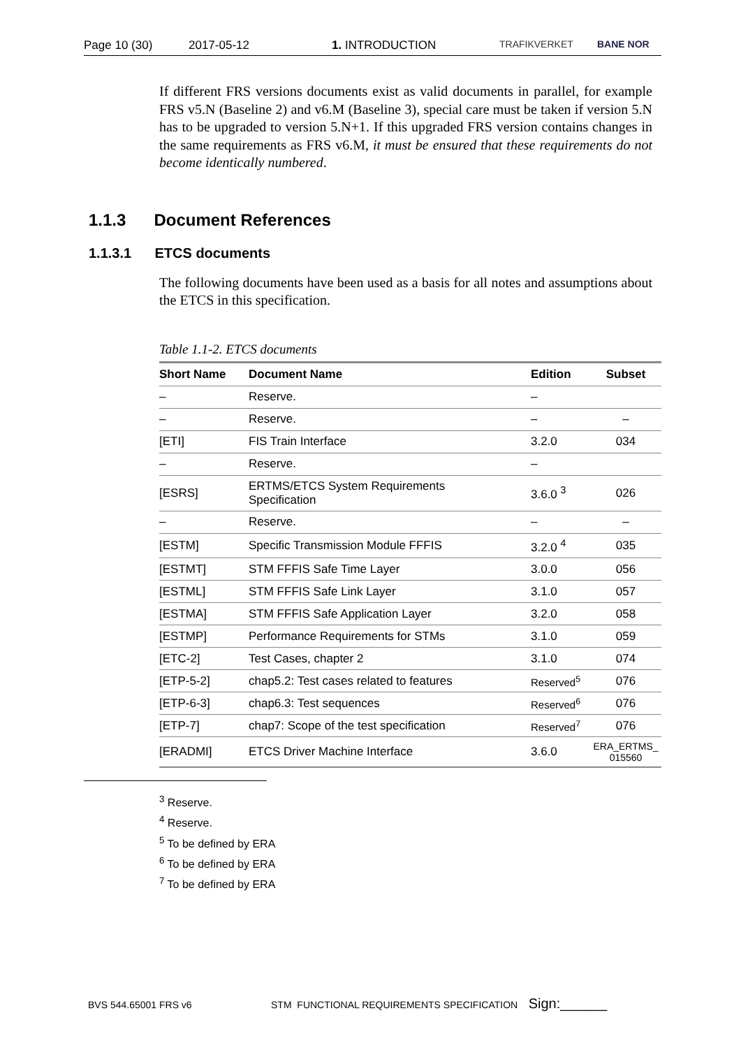Page 10 (30) 2017-05-12 1. INTRODUCTION TRAFIKVERKET BANE NOR
If different FRS versions documents exist as valid documents in parallel, for example FRS v5.N (Baseline 2) and v6.M (Baseline 3), special care must be taken if version 5.N has to be upgraded to version 5.N+1. If this upgraded FRS version contains changes in the same requirements as FRS v6.M, it must be ensured that these requirements do not become identically numbered.
1.1.3 Document References
1.1.3.1 ETCS documents
The following documents have been used as a basis for all notes and assumptions about the ETCS in this specification.
Table 1.1-2. ETCS documents
| Short Name | Document Name | Edition | Subset |
| --- | --- | --- | --- |
| – | Reserve. | – | |
| – | Reserve. | – | – |
| [ETI] | FIS Train Interface | 3.2.0 | 034 |
| – | Reserve. | – | |
| [ESRS] | ERTMS/ETCS System Requirements Specification | 3.6.0 <sup>3</sup> | 026 |
| – | Reserve. | – | – |
| [ESTM] | Specific Transmission Module FFFIS | 3.2.0 <sup>4</sup> | 035 |
| [ESTMT] | STM FFFIS Safe Time Layer | 3.0.0 | 056 |
| [ESTML] | STM FFFIS Safe Link Layer | 3.1.0 | 057 |
| [ESTMA] | STM FFFIS Safe Application Layer | 3.2.0 | 058 |
| [ESTMP] | Performance Requirements for STMs | 3.1.0 | 059 |
| [ETC-2] | Test Cases, chapter 2 | 3.1.0 | 074 |
| [ETP-5-2] | chap5.2: Test cases related to features | Reserved<sup>5</sup> | 076 |
| [ETP-6-3] | chap6.3: Test sequences | Reserved<sup>6</sup> | 076 |
| [ETP-7] | chap7: Scope of the test specification | Reserved<sup>7</sup> | 076 |
| [ERADMI] | ETCS Driver Machine Interface | 3.6.0 | ERA_ERTMS_ 015560 |
<sup>3</sup> Reserve.
<sup>4</sup> Reserve.
<sup>5</sup> To be defined by ERA
<sup>6</sup> To be defined by ERA
<sup>7</sup> To be defined by ERA
BVS 544.65001 FRS v6 STM FUNCTIONAL REQUIREMENTS SPECIFICATION Sign:______